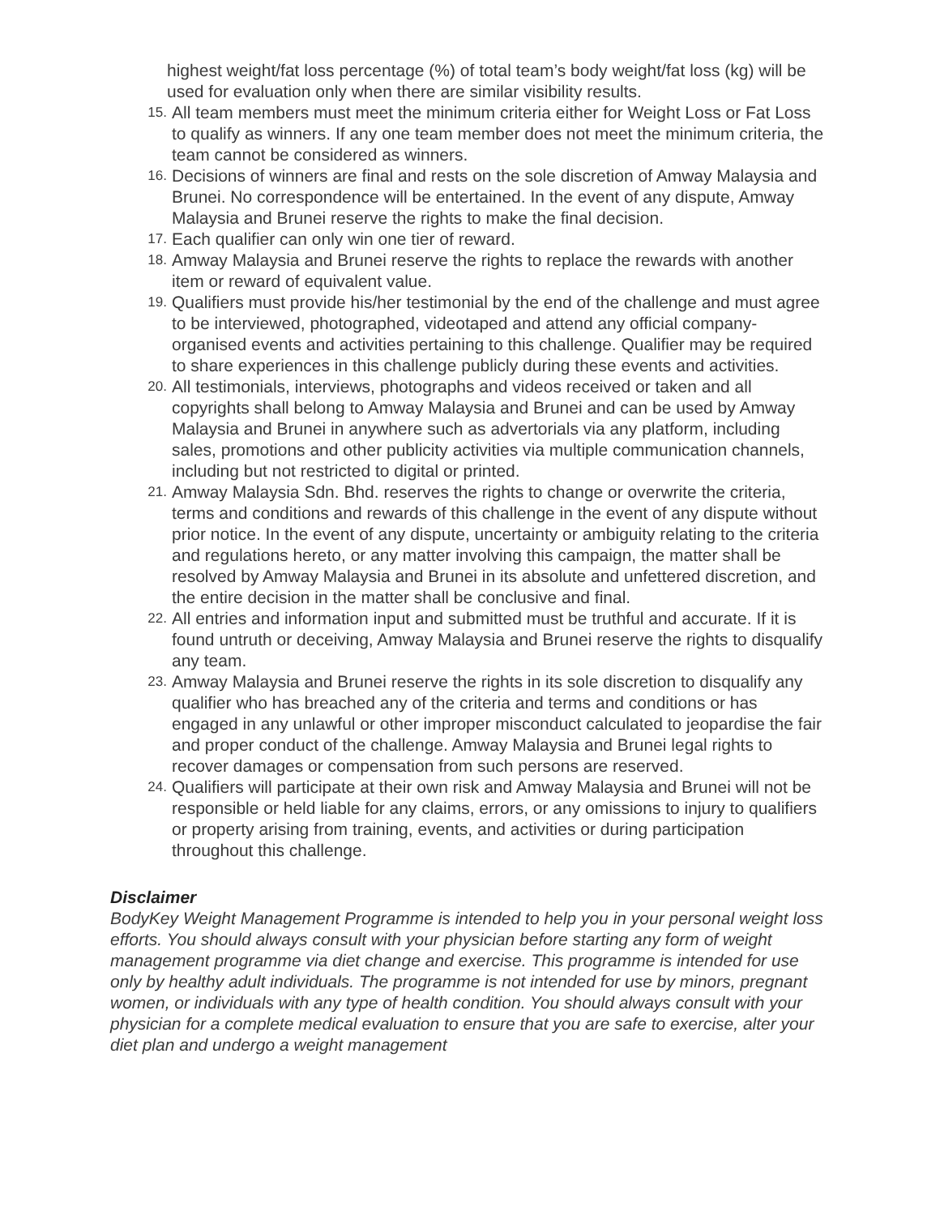highest weight/fat loss percentage (%) of total team’s body weight/fat loss (kg) will be used for evaluation only when there are similar visibility results.
15. All team members must meet the minimum criteria either for Weight Loss or Fat Loss to qualify as winners. If any one team member does not meet the minimum criteria, the team cannot be considered as winners.
16. Decisions of winners are final and rests on the sole discretion of Amway Malaysia and Brunei. No correspondence will be entertained. In the event of any dispute, Amway Malaysia and Brunei reserve the rights to make the final decision.
17. Each qualifier can only win one tier of reward.
18. Amway Malaysia and Brunei reserve the rights to replace the rewards with another item or reward of equivalent value.
19. Qualifiers must provide his/her testimonial by the end of the challenge and must agree to be interviewed, photographed, videotaped and attend any official company-organised events and activities pertaining to this challenge. Qualifier may be required to share experiences in this challenge publicly during these events and activities.
20. All testimonials, interviews, photographs and videos received or taken and all copyrights shall belong to Amway Malaysia and Brunei and can be used by Amway Malaysia and Brunei in anywhere such as advertorials via any platform, including sales, promotions and other publicity activities via multiple communication channels, including but not restricted to digital or printed.
21. Amway Malaysia Sdn. Bhd. reserves the rights to change or overwrite the criteria, terms and conditions and rewards of this challenge in the event of any dispute without prior notice. In the event of any dispute, uncertainty or ambiguity relating to the criteria and regulations hereto, or any matter involving this campaign, the matter shall be resolved by Amway Malaysia and Brunei in its absolute and unfettered discretion, and the entire decision in the matter shall be conclusive and final.
22. All entries and information input and submitted must be truthful and accurate. If it is found untruth or deceiving, Amway Malaysia and Brunei reserve the rights to disqualify any team.
23. Amway Malaysia and Brunei reserve the rights in its sole discretion to disqualify any qualifier who has breached any of the criteria and terms and conditions or has engaged in any unlawful or other improper misconduct calculated to jeopardise the fair and proper conduct of the challenge. Amway Malaysia and Brunei legal rights to recover damages or compensation from such persons are reserved.
24. Qualifiers will participate at their own risk and Amway Malaysia and Brunei will not be responsible or held liable for any claims, errors, or any omissions to injury to qualifiers or property arising from training, events, and activities or during participation throughout this challenge.
Disclaimer
BodyKey Weight Management Programme is intended to help you in your personal weight loss efforts. You should always consult with your physician before starting any form of weight management programme via diet change and exercise. This programme is intended for use only by healthy adult individuals. The programme is not intended for use by minors, pregnant women, or individuals with any type of health condition. You should always consult with your physician for a complete medical evaluation to ensure that you are safe to exercise, alter your diet plan and undergo a weight management